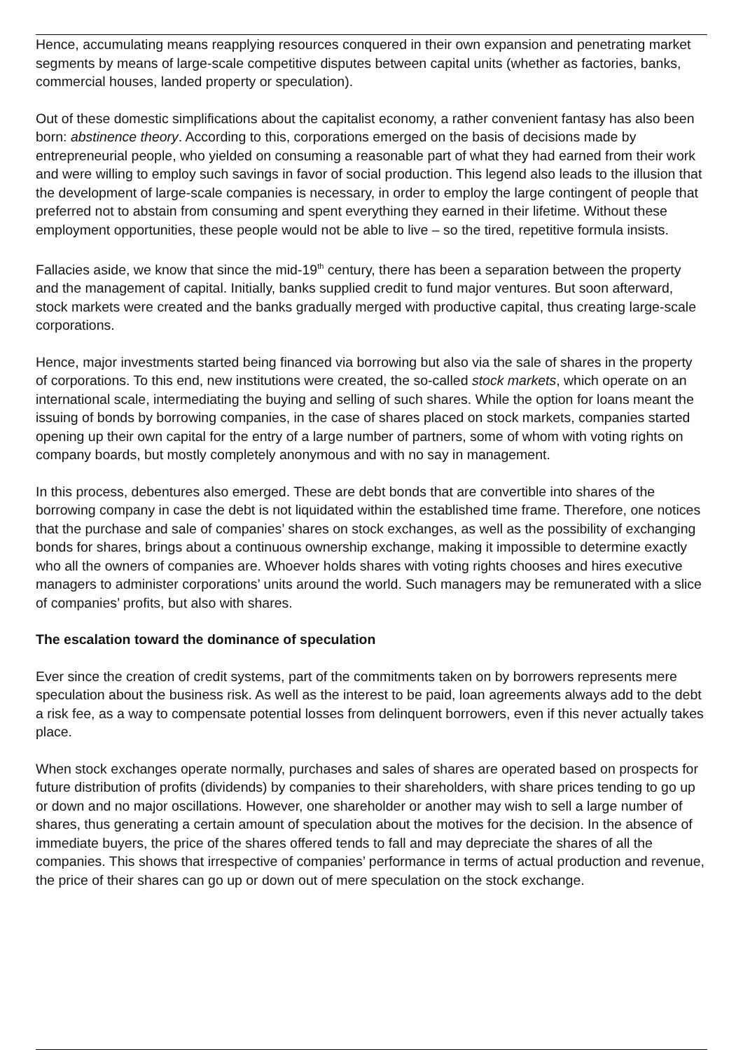Hence, accumulating means reapplying resources conquered in their own expansion and penetrating market segments by means of large-scale competitive disputes between capital units (whether as factories, banks, commercial houses, landed property or speculation).
Out of these domestic simplifications about the capitalist economy, a rather convenient fantasy has also been born: abstinence theory. According to this, corporations emerged on the basis of decisions made by entrepreneurial people, who yielded on consuming a reasonable part of what they had earned from their work and were willing to employ such savings in favor of social production. This legend also leads to the illusion that the development of large-scale companies is necessary, in order to employ the large contingent of people that preferred not to abstain from consuming and spent everything they earned in their lifetime. Without these employment opportunities, these people would not be able to live – so the tired, repetitive formula insists.
Fallacies aside, we know that since the mid-19<sup>th</sup> century, there has been a separation between the property and the management of capital. Initially, banks supplied credit to fund major ventures. But soon afterward, stock markets were created and the banks gradually merged with productive capital, thus creating large-scale corporations.
Hence, major investments started being financed via borrowing but also via the sale of shares in the property of corporations. To this end, new institutions were created, the so-called stock markets, which operate on an international scale, intermediating the buying and selling of such shares. While the option for loans meant the issuing of bonds by borrowing companies, in the case of shares placed on stock markets, companies started opening up their own capital for the entry of a large number of partners, some of whom with voting rights on company boards, but mostly completely anonymous and with no say in management.
In this process, debentures also emerged. These are debt bonds that are convertible into shares of the borrowing company in case the debt is not liquidated within the established time frame. Therefore, one notices that the purchase and sale of companies’ shares on stock exchanges, as well as the possibility of exchanging bonds for shares, brings about a continuous ownership exchange, making it impossible to determine exactly who all the owners of companies are. Whoever holds shares with voting rights chooses and hires executive managers to administer corporations’ units around the world. Such managers may be remunerated with a slice of companies’ profits, but also with shares.
The escalation toward the dominance of speculation
Ever since the creation of credit systems, part of the commitments taken on by borrowers represents mere speculation about the business risk. As well as the interest to be paid, loan agreements always add to the debt a risk fee, as a way to compensate potential losses from delinquent borrowers, even if this never actually takes place.
When stock exchanges operate normally, purchases and sales of shares are operated based on prospects for future distribution of profits (dividends) by companies to their shareholders, with share prices tending to go up or down and no major oscillations. However, one shareholder or another may wish to sell a large number of shares, thus generating a certain amount of speculation about the motives for the decision. In the absence of immediate buyers, the price of the shares offered tends to fall and may depreciate the shares of all the companies. This shows that irrespective of companies’ performance in terms of actual production and revenue, the price of their shares can go up or down out of mere speculation on the stock exchange.